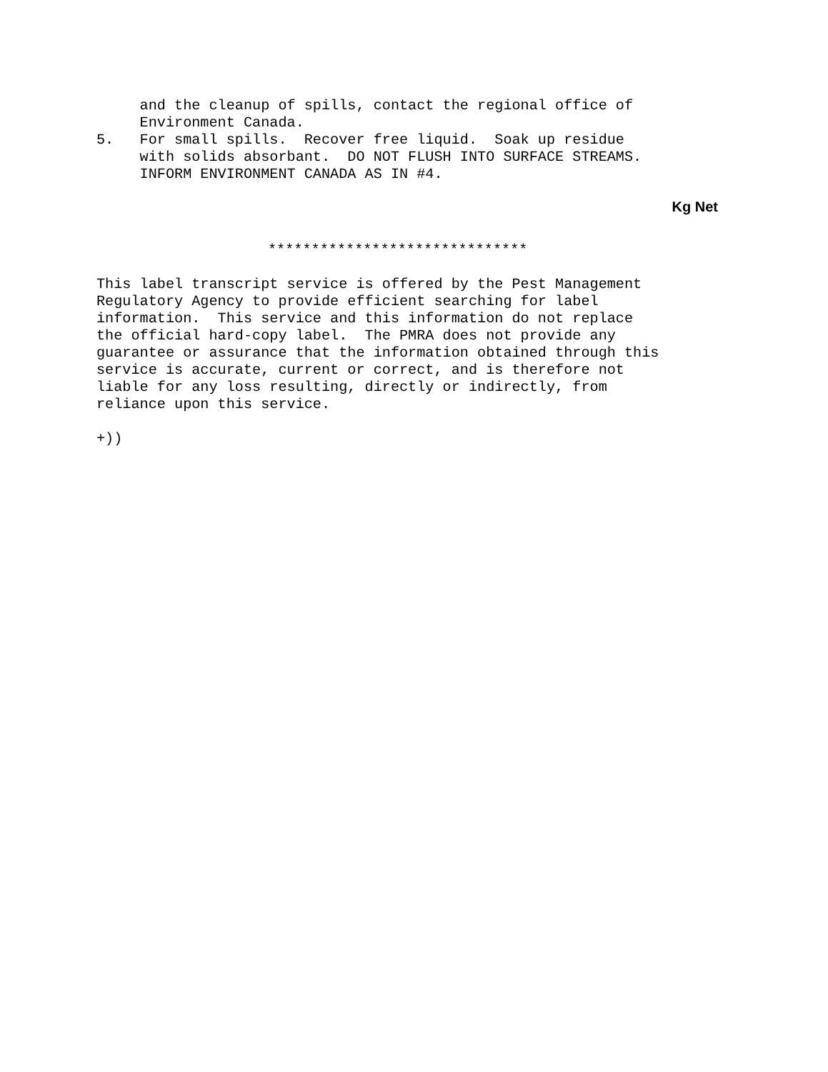and the cleanup of spills, contact the regional office of
     Environment Canada.
5.   For small spills.  Recover free liquid.  Soak up residue
     with solids absorbant.  DO NOT FLUSH INTO SURFACE STREAMS.
     INFORM ENVIRONMENT CANADA AS IN #4.
Kg Net
******************************
This label transcript service is offered by the Pest Management
Regulatory Agency to provide efficient searching for label
information.  This service and this information do not replace
the official hard-copy label.  The PMRA does not provide any
guarantee or assurance that the information obtained through this
service is accurate, current or correct, and is therefore not
liable for any loss resulting, directly or indirectly, from
reliance upon this service.
+))